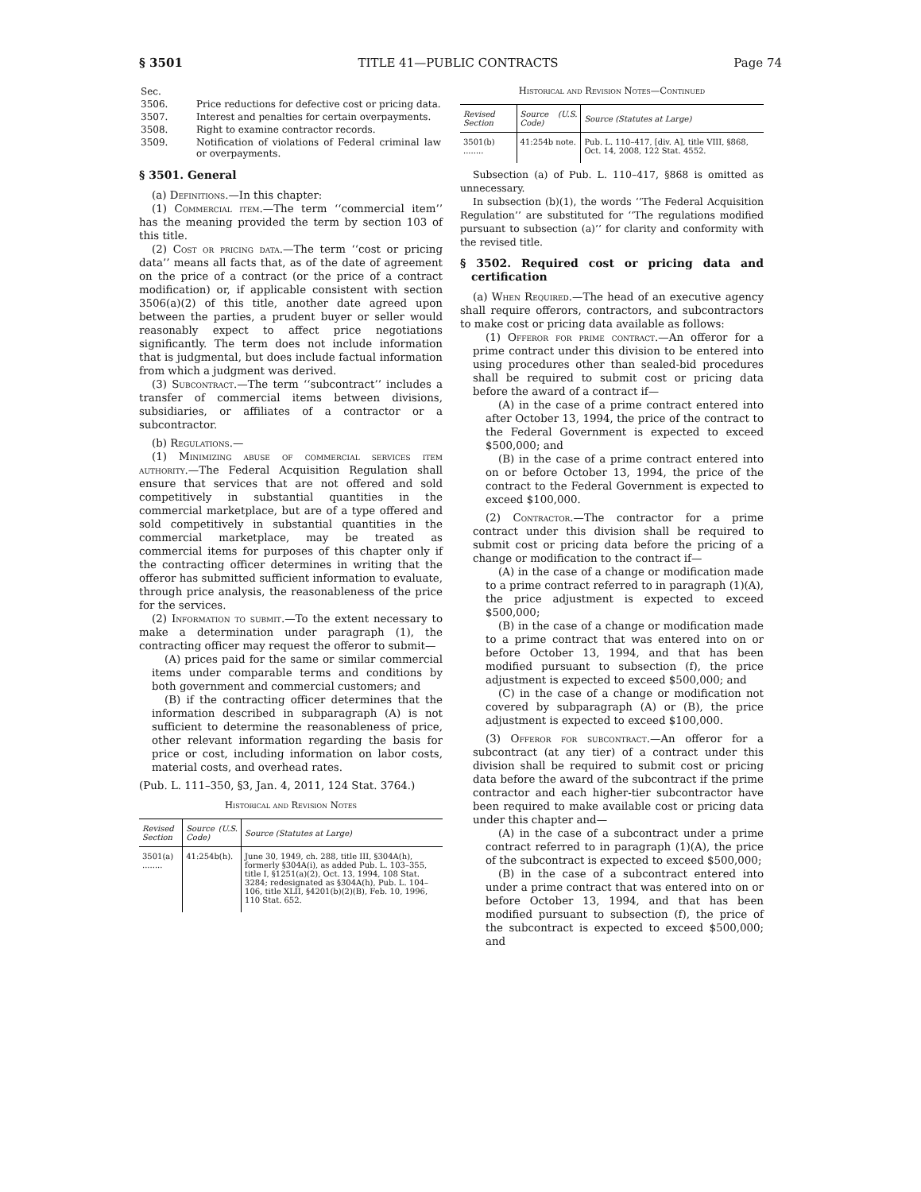§ 3501 TITLE 41—PUBLIC CONTRACTS Page 74
| Sec. | |
| 3506. | Price reductions for defective cost or pricing data. |
| 3507. | Interest and penalties for certain overpayments. |
| 3508. | Right to examine contractor records. |
| 3509. | Notification of violations of Federal criminal law or overpayments. |
§ 3501. General
(a) Definitions.—In this chapter:
(1) Commercial item.—The term ‘‘commercial item’’ has the meaning provided the term by section 103 of this title.
(2) Cost or pricing data.—The term ‘‘cost or pricing data’’ means all facts that, as of the date of agreement on the price of a contract (or the price of a contract modification) or, if applicable consistent with section 3506(a)(2) of this title, another date agreed upon between the parties, a prudent buyer or seller would reasonably expect to affect price negotiations significantly. The term does not include information that is judgmental, but does include factual information from which a judgment was derived.
(3) Subcontract.—The term ‘‘subcontract’’ includes a transfer of commercial items between divisions, subsidiaries, or affiliates of a contractor or a subcontractor.
(b) Regulations.—
(1) Minimizing abuse of commercial services item authority.—The Federal Acquisition Regulation shall ensure that services that are not offered and sold competitively in substantial quantities in the commercial marketplace, but are of a type offered and sold competitively in substantial quantities in the commercial marketplace, may be treated as commercial items for purposes of this chapter only if the contracting officer determines in writing that the offeror has submitted sufficient information to evaluate, through price analysis, the reasonableness of the price for the services.
(2) Information to submit.—To the extent necessary to make a determination under paragraph (1), the contracting officer may request the offeror to submit—
(A) prices paid for the same or similar commercial items under comparable terms and conditions by both government and commercial customers; and
(B) if the contracting officer determines that the information described in subparagraph (A) is not sufficient to determine the reasonableness of price, other relevant information regarding the basis for price or cost, including information on labor costs, material costs, and overhead rates.
(Pub. L. 111–350, §3, Jan. 4, 2011, 124 Stat. 3764.)
Historical and Revision Notes
| Revised Section | Source (U.S. Code) | Source (Statutes at Large) |
| --- | --- | --- |
| 3501(a) ........ | 41:254b(h). | June 30, 1949, ch. 288, title III, §304A(h), formerly §304A(i), as added Pub. L. 103–355, title I, §1251(a)(2), Oct. 13, 1994, 108 Stat. 3284; redesignated as §304A(h), Pub. L. 104–106, title XLII, §4201(b)(2)(B), Feb. 10, 1996, 110 Stat. 652. |
Historical and Revision Notes—Continued
| Revised Section | Source (U.S. Code) | Source (Statutes at Large) |
| --- | --- | --- |
| 3501(b) ........ | 41:254b note. | Pub. L. 110–417, [div. A], title VIII, §868, Oct. 14, 2008, 122 Stat. 4552. |
Subsection (a) of Pub. L. 110–417, §868 is omitted as unnecessary.
In subsection (b)(1), the words ‘‘The Federal Acquisition Regulation’’ are substituted for ‘‘The regulations modified pursuant to subsection (a)’’ for clarity and conformity with the revised title.
§ 3502. Required cost or pricing data and certification
(a) When Required.—The head of an executive agency shall require offerors, contractors, and subcontractors to make cost or pricing data available as follows:
(1) Offeror for prime contract.—An offeror for a prime contract under this division to be entered into using procedures other than sealed-bid procedures shall be required to submit cost or pricing data before the award of a contract if—
(A) in the case of a prime contract entered into after October 13, 1994, the price of the contract to the Federal Government is expected to exceed $500,000; and
(B) in the case of a prime contract entered into on or before October 13, 1994, the price of the contract to the Federal Government is expected to exceed $100,000.
(2) Contractor.—The contractor for a prime contract under this division shall be required to submit cost or pricing data before the pricing of a change or modification to the contract if—
(A) in the case of a change or modification made to a prime contract referred to in paragraph (1)(A), the price adjustment is expected to exceed $500,000;
(B) in the case of a change or modification made to a prime contract that was entered into on or before October 13, 1994, and that has been modified pursuant to subsection (f), the price adjustment is expected to exceed $500,000; and
(C) in the case of a change or modification not covered by subparagraph (A) or (B), the price adjustment is expected to exceed $100,000.
(3) Offeror for subcontract.—An offeror for a subcontract (at any tier) of a contract under this division shall be required to submit cost or pricing data before the award of the subcontract if the prime contractor and each higher-tier subcontractor have been required to make available cost or pricing data under this chapter and—
(A) in the case of a subcontract under a prime contract referred to in paragraph (1)(A), the price of the subcontract is expected to exceed $500,000;
(B) in the case of a subcontract entered into under a prime contract that was entered into on or before October 13, 1994, and that has been modified pursuant to subsection (f), the price of the subcontract is expected to exceed $500,000; and